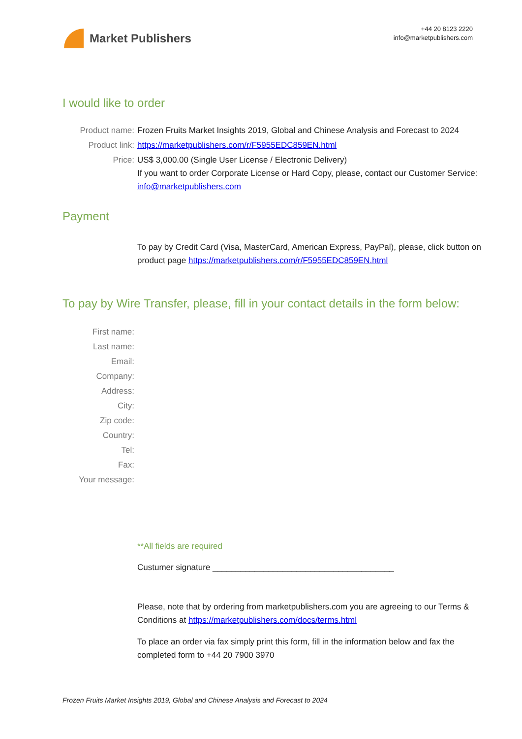Market Publishers
+44 20 8123 2220
info@marketpublishers.com
I would like to order
Product name: Frozen Fruits Market Insights 2019, Global and Chinese Analysis and Forecast to 2024
Product link: https://marketpublishers.com/r/F5955EDC859EN.html
Price: US$ 3,000.00 (Single User License / Electronic Delivery)
If you want to order Corporate License or Hard Copy, please, contact our Customer Service:
info@marketpublishers.com
Payment
To pay by Credit Card (Visa, MasterCard, American Express, PayPal), please, click button on product page https://marketpublishers.com/r/F5955EDC859EN.html
To pay by Wire Transfer, please, fill in your contact details in the form below:
First name:
Last name:
Email:
Company:
Address:
City:
Zip code:
Country:
Tel:
Fax:
Your message:
**All fields are required
Custumer signature _______________________________________
Please, note that by ordering from marketpublishers.com you are agreeing to our Terms & Conditions at https://marketpublishers.com/docs/terms.html
To place an order via fax simply print this form, fill in the information below and fax the completed form to +44 20 7900 3970
Frozen Fruits Market Insights 2019, Global and Chinese Analysis and Forecast to 2024